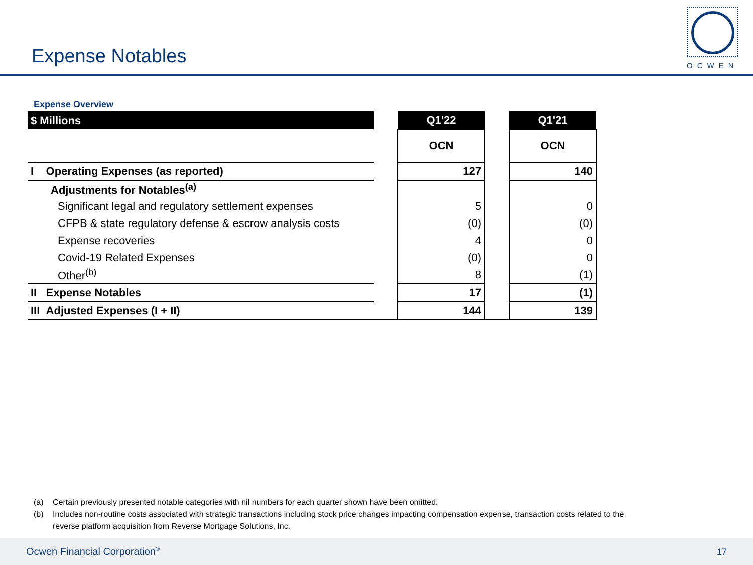Expense Notables OCWEN
Expense Overview
| $ Millions | | Q1'22 | | Q1'21 |
| | | OCN | | OCN |
| I Operating Expenses (as reported) | | 127 | | 140 |
| Adjustments for Notables<sup>(a)</sup> | | | | |
| Significant legal and regulatory settlement expenses | | 5 | | 0 |
| CFPB & state regulatory defense & escrow analysis costs | | (0) | | (0) |
| Expense recoveries | | 4 | | 0 |
| Covid-19 Related Expenses | | (0) | | 0 |
| Other<sup>(b)</sup> | | 8 | | (1) |
| II Expense Notables | | 17 | | (1) |
| III Adjusted Expenses (I + II) | | 144 | | 139 |
(a) Certain previously presented notable categories with nil numbers for each quarter shown have been omitted.
(b) Includes non-routine costs associated with strategic transactions including stock price changes impacting compensation expense, transaction costs related to the
reverse platform acquisition from Reverse Mortgage Solutions, Inc.
Ocwen Financial Corporation<sup>®</sup> 17